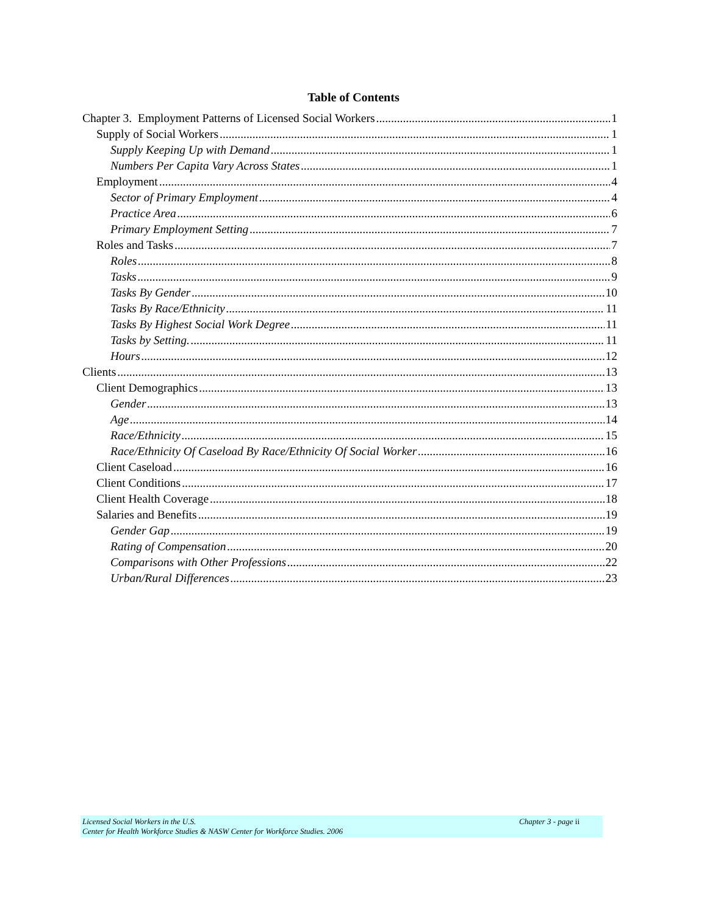Table of Contents
Chapter 3. Employment Patterns of Licensed Social Workers 1
Supply of Social Workers 1
Supply Keeping Up with Demand 1
Numbers Per Capita Vary Across States 1
Employment 4
Sector of Primary Employment 4
Practice Area 6
Primary Employment Setting 7
Roles and Tasks 7
Roles 8
Tasks 9
Tasks By Gender 10
Tasks By Race/Ethnicity 11
Tasks By Highest Social Work Degree 11
Tasks by Setting. 11
Hours 12
Clients 13
Client Demographics 13
Gender 13
Age 14
Race/Ethnicity 15
Race/Ethnicity Of Caseload By Race/Ethnicity Of Social Worker 16
Client Caseload 16
Client Conditions 17
Client Health Coverage 18
Salaries and Benefits 19
Gender Gap 19
Rating of Compensation 20
Comparisons with Other Professions 22
Urban/Rural Differences 23
Chapter 3 - page ii Licensed Social Workers in the U.S.
Center for Health Workforce Studies & NASW Center for Workforce Studies. 2006